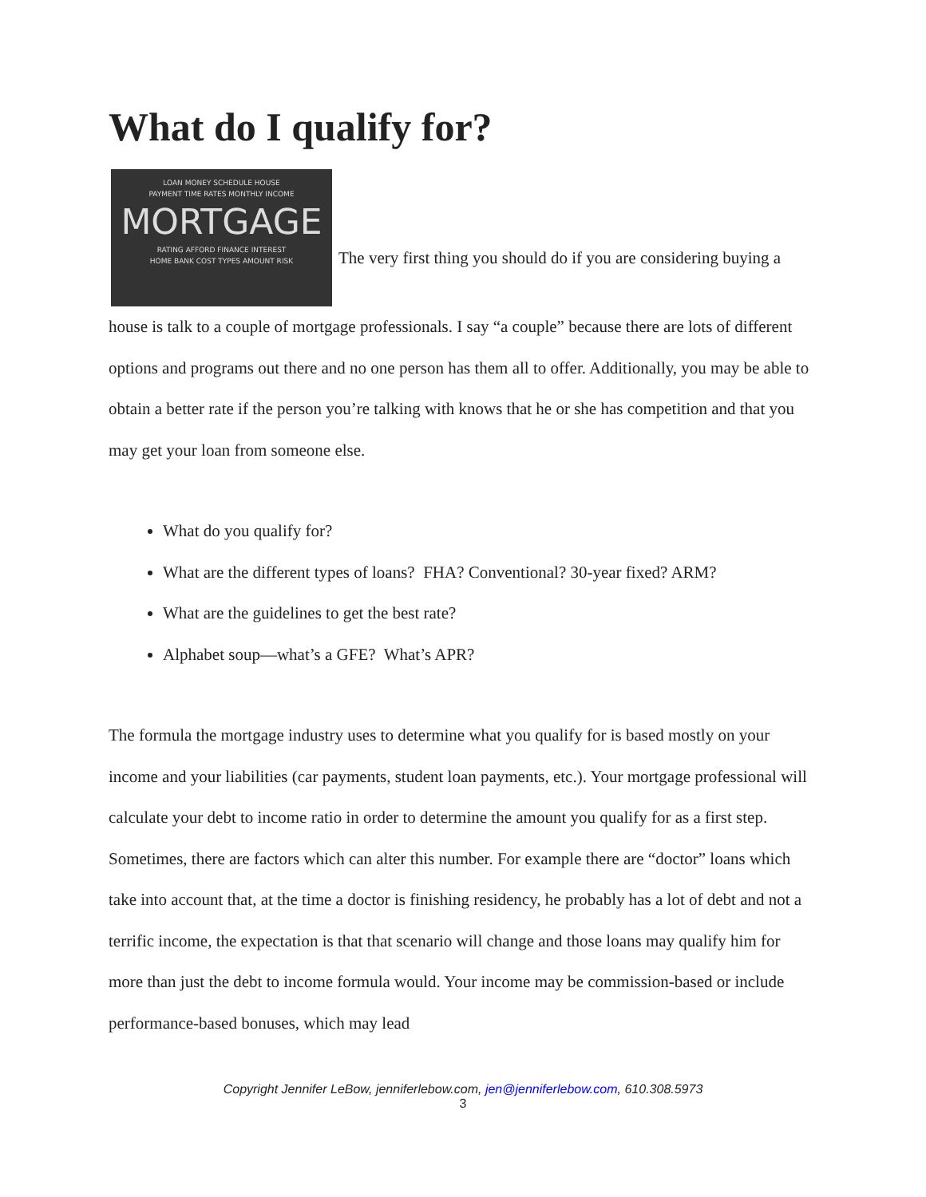What do I qualify for?
LOAN MONEY SCHEDULE HOUSE
PAYMENT TIME RATES MONTHLY INCOME MORTGAGE RATING AFFORD FINANCE INTEREST
HOME BANK COST TYPES AMOUNT RISK The very first thing you should do if you are considering buying a house is talk to a couple of mortgage professionals. I say “a couple” because there are lots of different options and programs out there and no one person has them all to offer. Additionally, you may be able to obtain a better rate if the person you’re talking with knows that he or she has competition and that you may get your loan from someone else.
What do you qualify for?
What are the different types of loans? FHA? Conventional? 30-year fixed? ARM?
What are the guidelines to get the best rate?
Alphabet soup—what’s a GFE? What’s APR?
The formula the mortgage industry uses to determine what you qualify for is based mostly on your income and your liabilities (car payments, student loan payments, etc.). Your mortgage professional will calculate your debt to income ratio in order to determine the amount you qualify for as a first step. Sometimes, there are factors which can alter this number. For example there are “doctor” loans which take into account that, at the time a doctor is finishing residency, he probably has a lot of debt and not a terrific income, the expectation is that that scenario will change and those loans may qualify him for more than just the debt to income formula would. Your income may be commission-based or include performance-based bonuses, which may lead
Copyright Jennifer LeBow, jenniferlebow.com, jen@jenniferlebow.com, 610.308.5973
3